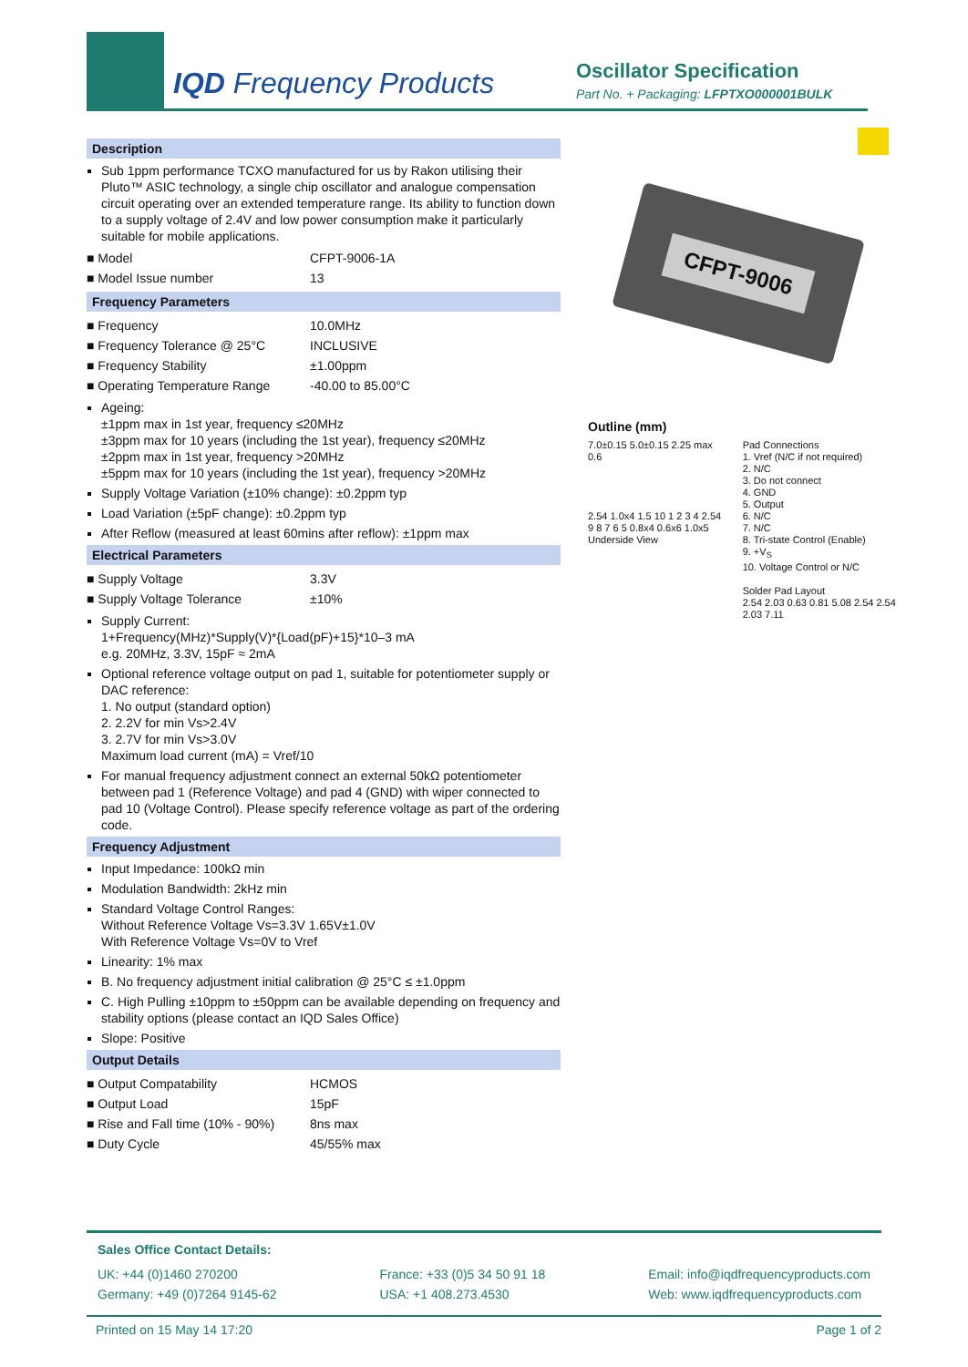IQD Frequency Products
Oscillator Specification
Part No. + Packaging: LFPTXO000001BULK
Description
Sub 1ppm performance TCXO manufactured for us by Rakon utilising their Pluto™ ASIC technology, a single chip oscillator and analogue compensation circuit operating over an extended temperature range. Its ability to function down to a supply voltage of 2.4V and low power consumption make it particularly suitable for mobile applications.
| ■ Model | CFPT-9006-1A |
| ■ Model Issue number | 13 |
Frequency Parameters
| ■ Frequency | 10.0MHz |
| ■ Frequency Tolerance @ 25°C | INCLUSIVE |
| ■ Frequency Stability | ±1.00ppm |
| ■ Operating Temperature Range | -40.00 to 85.00°C |
Ageing:
±1ppm max in 1st year, frequency ≤20MHz
±3ppm max for 10 years (including the 1st year), frequency ≤20MHz
±2ppm max in 1st year, frequency >20MHz
±5ppm max for 10 years (including the 1st year), frequency >20MHz
Supply Voltage Variation (±10% change): ±0.2ppm typ
Load Variation (±5pF change): ±0.2ppm typ
After Reflow (measured at least 60mins after reflow): ±1ppm max
Electrical Parameters
| ■ Supply Voltage | 3.3V |
| ■ Supply Voltage Tolerance | ±10% |
Supply Current:
1+Frequency(MHz)*Supply(V)*{Load(pF)+15}*10–3 mA
e.g. 20MHz, 3.3V, 15pF ≈ 2mA
Optional reference voltage output on pad 1, suitable for potentiometer supply or DAC reference:
1. No output (standard option)
2. 2.2V for min Vs>2.4V
3. 2.7V for min Vs>3.0V
Maximum load current (mA) = Vref/10
For manual frequency adjustment connect an external 50kΩ potentiometer between pad 1 (Reference Voltage) and pad 4 (GND) with wiper connected to pad 10 (Voltage Control). Please specify reference voltage as part of the ordering code.
Frequency Adjustment
Input Impedance: 100kΩ min
Modulation Bandwidth: 2kHz min
Standard Voltage Control Ranges:
Without Reference Voltage Vs=3.3V 1.65V±1.0V
With Reference Voltage Vs=0V to Vref
Linearity: 1% max
B. No frequency adjustment initial calibration @ 25°C ≤ ±1.0ppm
C. High Pulling ±10ppm to ±50ppm can be available depending on frequency and stability options (please contact an IQD Sales Office)
Slope: Positive
Output Details
| ■ Output Compatability | HCMOS |
| ■ Output Load | 15pF |
| ■ Rise and Fall time (10% - 90%) | 8ns max |
| ■ Duty Cycle | 45/55% max |
CFPT-9006
Outline (mm)
7.0±0.15 5.0±0.15 2.25 max 0.6
2.54 1.0x4 1.5 10 1 2 3 4 2.54 9 8 7 6 5 0.8x4 0.6x6 1.0x5
Underside View
Pad Connections
1. Vref (N/C if not required)
2. N/C
3. Do not connect
4. GND
5. Output
6. N/C
7. N/C
8. Tri-state Control (Enable)
9. +V<sub>S</sub>
10. Voltage Control or N/C
Solder Pad Layout
2.54 2.03 0.63 0.81 5.08 2.54 2.54 2.03 7.11
Sales Office Contact Details:
UK: +44 (0)1460 270200
Germany: +49 (0)7264 9145-62
France: +33 (0)5 34 50 91 18
USA: +1 408.273.4530
Email: info@iqdfrequencyproducts.com
Web: www.iqdfrequencyproducts.com
Printed on 15 May 14 17:20 Page 1 of 2